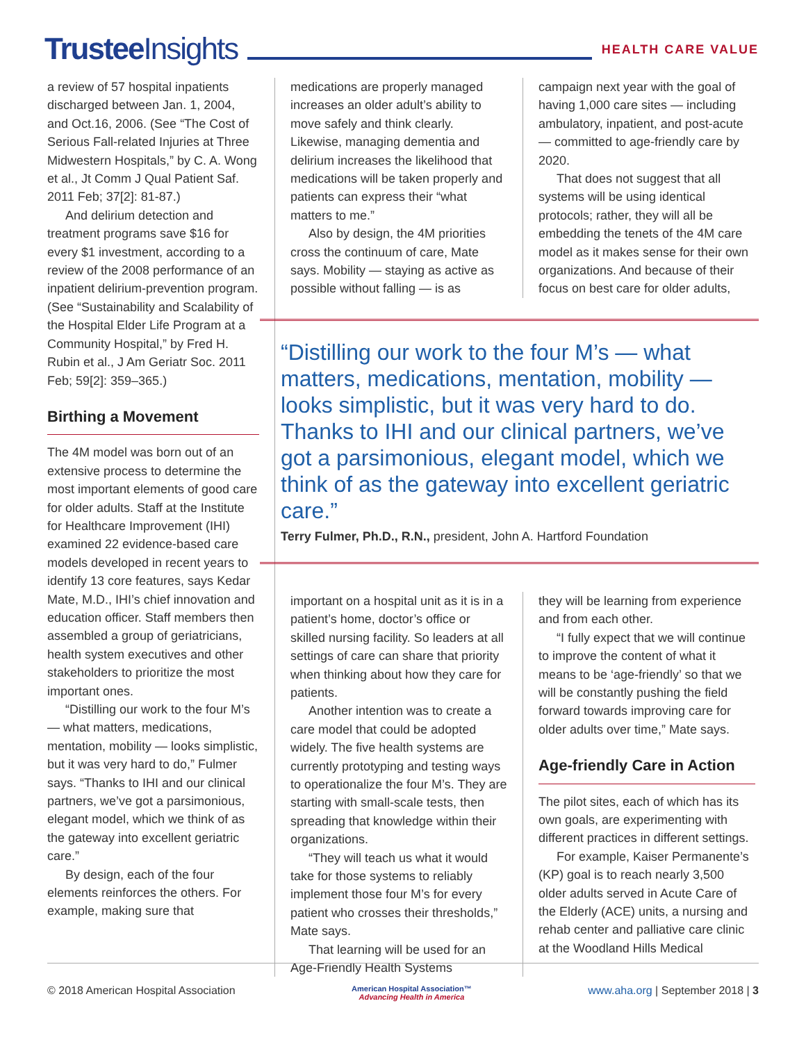Trustee Insights
HEALTH CARE VALUE
a review of 57 hospital inpatients discharged between Jan. 1, 2004, and Oct.16, 2006. (See “The Cost of Serious Fall-related Injuries at Three Midwestern Hospitals,” by C. A. Wong et al., Jt Comm J Qual Patient Saf. 2011 Feb; 37[2]: 81-87.)
And delirium detection and treatment programs save $16 for every $1 investment, according to a review of the 2008 performance of an inpatient delirium-prevention program. (See “Sustainability and Scalability of the Hospital Elder Life Program at a Community Hospital,” by Fred H. Rubin et al., J Am Geriatr Soc. 2011 Feb; 59[2]: 359–365.)
Birthing a Movement
The 4M model was born out of an extensive process to determine the most important elements of good care for older adults. Staff at the Institute for Healthcare Improvement (IHI) examined 22 evidence-based care models developed in recent years to identify 13 core features, says Kedar Mate, M.D., IHI’s chief innovation and education officer. Staff members then assembled a group of geriatricians, health system executives and other stakeholders to prioritize the most important ones.
“Distilling our work to the four M’s — what matters, medications, mentation, mobility — looks simplistic, but it was very hard to do,” Fulmer says. “Thanks to IHI and our clinical partners, we’ve got a parsimonious, elegant model, which we think of as the gateway into excellent geriatric care.”
By design, each of the four elements reinforces the others. For example, making sure that
medications are properly managed increases an older adult’s ability to move safely and think clearly. Likewise, managing dementia and delirium increases the likelihood that medications will be taken properly and patients can express their “what matters to me.”
Also by design, the 4M priorities cross the continuum of care, Mate says. Mobility — staying as active as possible without falling — is as
campaign next year with the goal of having 1,000 care sites — including ambulatory, inpatient, and post-acute — committed to age-friendly care by 2020.
That does not suggest that all systems will be using identical protocols; rather, they will all be embedding the tenets of the 4M care model as it makes sense for their own organizations. And because of their focus on best care for older adults,
“Distilling our work to the four M’s — what matters, medications, mentation, mobility — looks simplistic, but it was very hard to do. Thanks to IHI and our clinical partners, we’ve got a parsimonious, elegant model, which we think of as the gateway into excellent geriatric care.”
Terry Fulmer, Ph.D., R.N., president, John A. Hartford Foundation
important on a hospital unit as it is in a patient’s home, doctor’s office or skilled nursing facility. So leaders at all settings of care can share that priority when thinking about how they care for patients.
Another intention was to create a care model that could be adopted widely. The five health systems are currently prototyping and testing ways to operationalize the four M’s. They are starting with small-scale tests, then spreading that knowledge within their organizations.
“They will teach us what it would take for those systems to reliably implement those four M’s for every patient who crosses their thresholds,” Mate says.
That learning will be used for an Age-Friendly Health Systems
they will be learning from experience and from each other.
“I fully expect that we will continue to improve the content of what it means to be ‘age-friendly’ so that we will be constantly pushing the field forward towards improving care for older adults over time,” Mate says.
Age-friendly Care in Action
The pilot sites, each of which has its own goals, are experimenting with different practices in different settings.
For example, Kaiser Permanente’s (KP) goal is to reach nearly 3,500 older adults served in Acute Care of the Elderly (ACE) units, a nursing and rehab center and palliative care clinic at the Woodland Hills Medical
© 2018 American Hospital Association
American Hospital Association™
Advancing Health in America
www.aha.org | September 2018 | 3